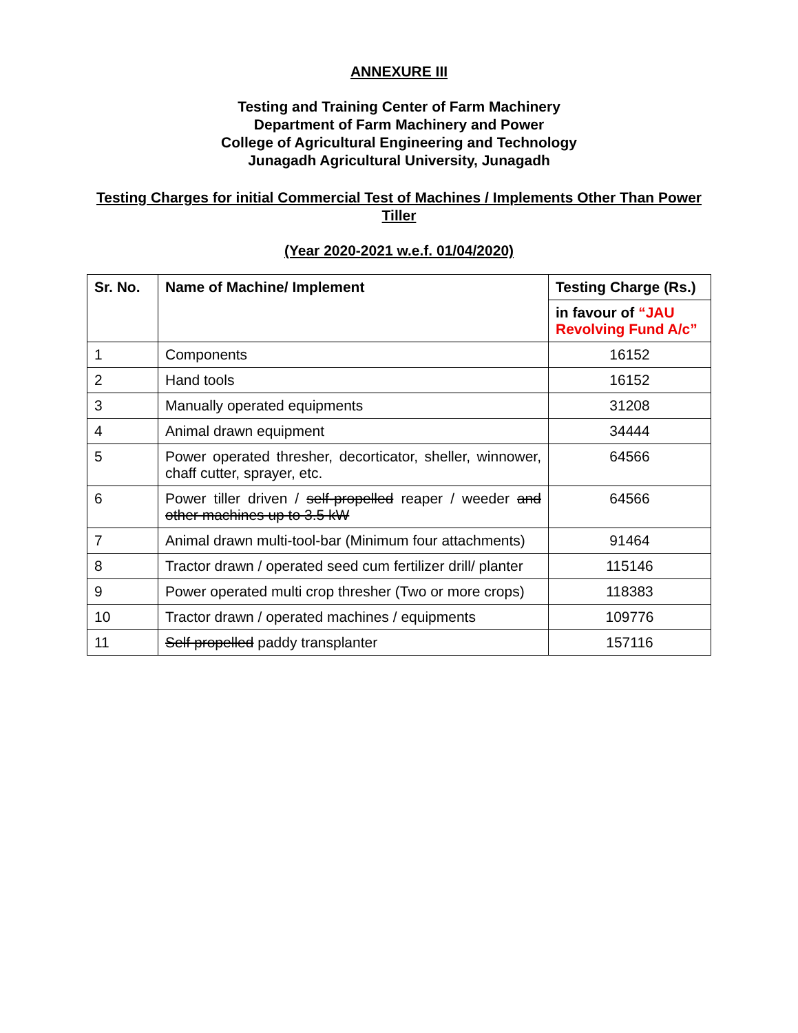ANNEXURE III
Testing and Training Center of Farm Machinery
Department of Farm Machinery and Power
College of Agricultural Engineering and Technology
Junagadh Agricultural University, Junagadh
Testing Charges for initial Commercial Test of Machines / Implements Other Than Power Tiller
(Year 2020-2021 w.e.f. 01/04/2020)
| Sr. No. | Name of Machine/ Implement | Testing Charge (Rs.) |
| --- | --- | --- |
| | | in favour of “JAU Revolving Fund A/c” |
| 1 | Components | 16152 |
| 2 | Hand tools | 16152 |
| 3 | Manually operated equipments | 31208 |
| 4 | Animal drawn equipment | 34444 |
| 5 | Power operated thresher, decorticator, sheller, winnower, chaff cutter, sprayer, etc. | 64566 |
| 6 | Power tiller driven / self-propelled reaper / weeder and other machines up to 3.5 kW | 64566 |
| 7 | Animal drawn multi-tool-bar (Minimum four attachments) | 91464 |
| 8 | Tractor drawn / operated seed cum fertilizer drill/ planter | 115146 |
| 9 | Power operated multi crop thresher (Two or more crops) | 118383 |
| 10 | Tractor drawn / operated machines / equipments | 109776 |
| 11 | Self propelled paddy transplanter | 157116 |